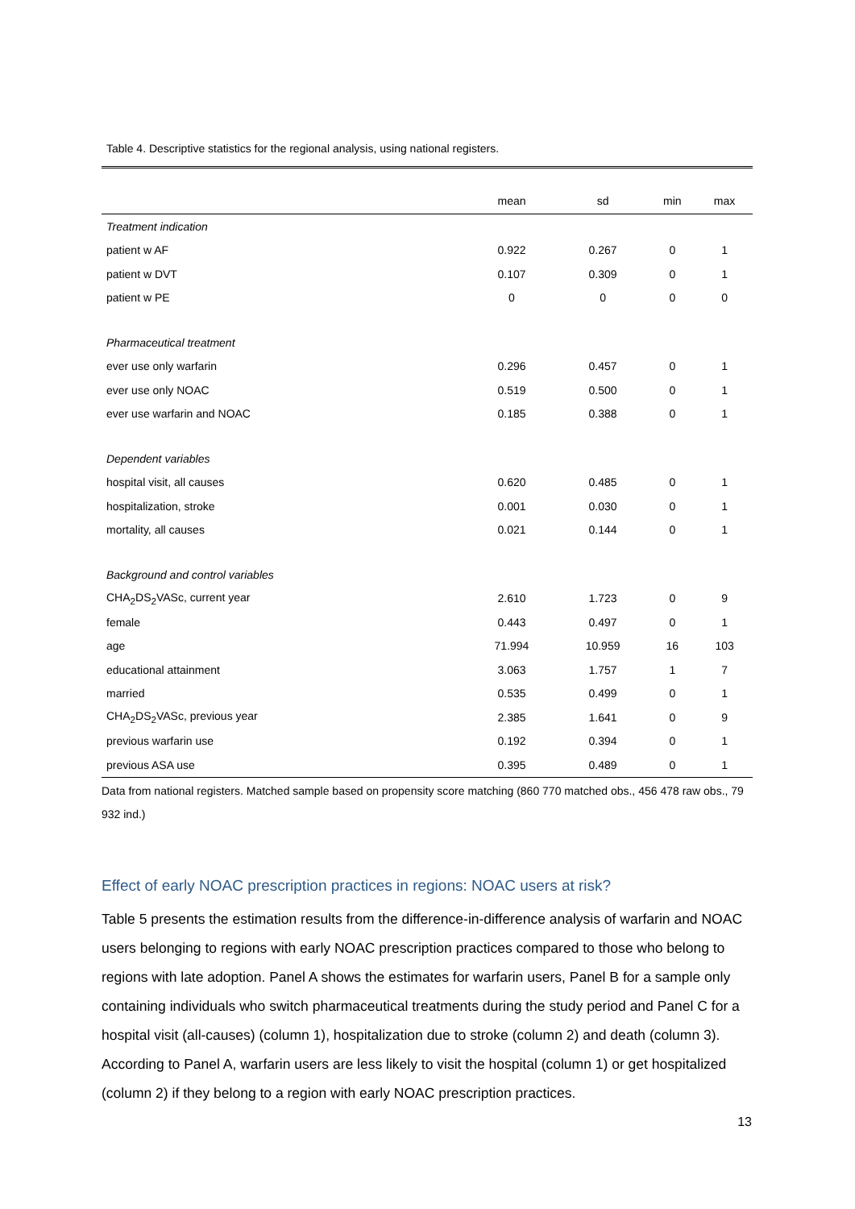Table 4. Descriptive statistics for the regional analysis, using national registers.
| | mean | sd | min | max |
| --- | --- | --- | --- | --- |
| Treatment indication | | | | |
| patient w AF | 0.922 | 0.267 | 0 | 1 |
| patient w DVT | 0.107 | 0.309 | 0 | 1 |
| patient w PE | 0 | 0 | 0 | 0 |
| Pharmaceutical treatment | | | | |
| ever use only warfarin | 0.296 | 0.457 | 0 | 1 |
| ever use only NOAC | 0.519 | 0.500 | 0 | 1 |
| ever use warfarin and NOAC | 0.185 | 0.388 | 0 | 1 |
| Dependent variables | | | | |
| hospital visit, all causes | 0.620 | 0.485 | 0 | 1 |
| hospitalization, stroke | 0.001 | 0.030 | 0 | 1 |
| mortality, all causes | 0.021 | 0.144 | 0 | 1 |
| Background and control variables | | | | |
| CHA<sub>2</sub>DS<sub>2</sub>VASc, current year | 2.610 | 1.723 | 0 | 9 |
| female | 0.443 | 0.497 | 0 | 1 |
| age | 71.994 | 10.959 | 16 | 103 |
| educational attainment | 3.063 | 1.757 | 1 | 7 |
| married | 0.535 | 0.499 | 0 | 1 |
| CHA<sub>2</sub>DS<sub>2</sub>VASc, previous year | 2.385 | 1.641 | 0 | 9 |
| previous warfarin use | 0.192 | 0.394 | 0 | 1 |
| previous ASA use | 0.395 | 0.489 | 0 | 1 |
Data from national registers. Matched sample based on propensity score matching (860 770 matched obs., 456 478 raw obs., 79 932 ind.)
Effect of early NOAC prescription practices in regions: NOAC users at risk?
Table 5 presents the estimation results from the difference-in-difference analysis of warfarin and NOAC users belonging to regions with early NOAC prescription practices compared to those who belong to regions with late adoption. Panel A shows the estimates for warfarin users, Panel B for a sample only containing individuals who switch pharmaceutical treatments during the study period and Panel C for a hospital visit (all-causes) (column 1), hospitalization due to stroke (column 2) and death (column 3). According to Panel A, warfarin users are less likely to visit the hospital (column 1) or get hospitalized (column 2) if they belong to a region with early NOAC prescription practices.
13